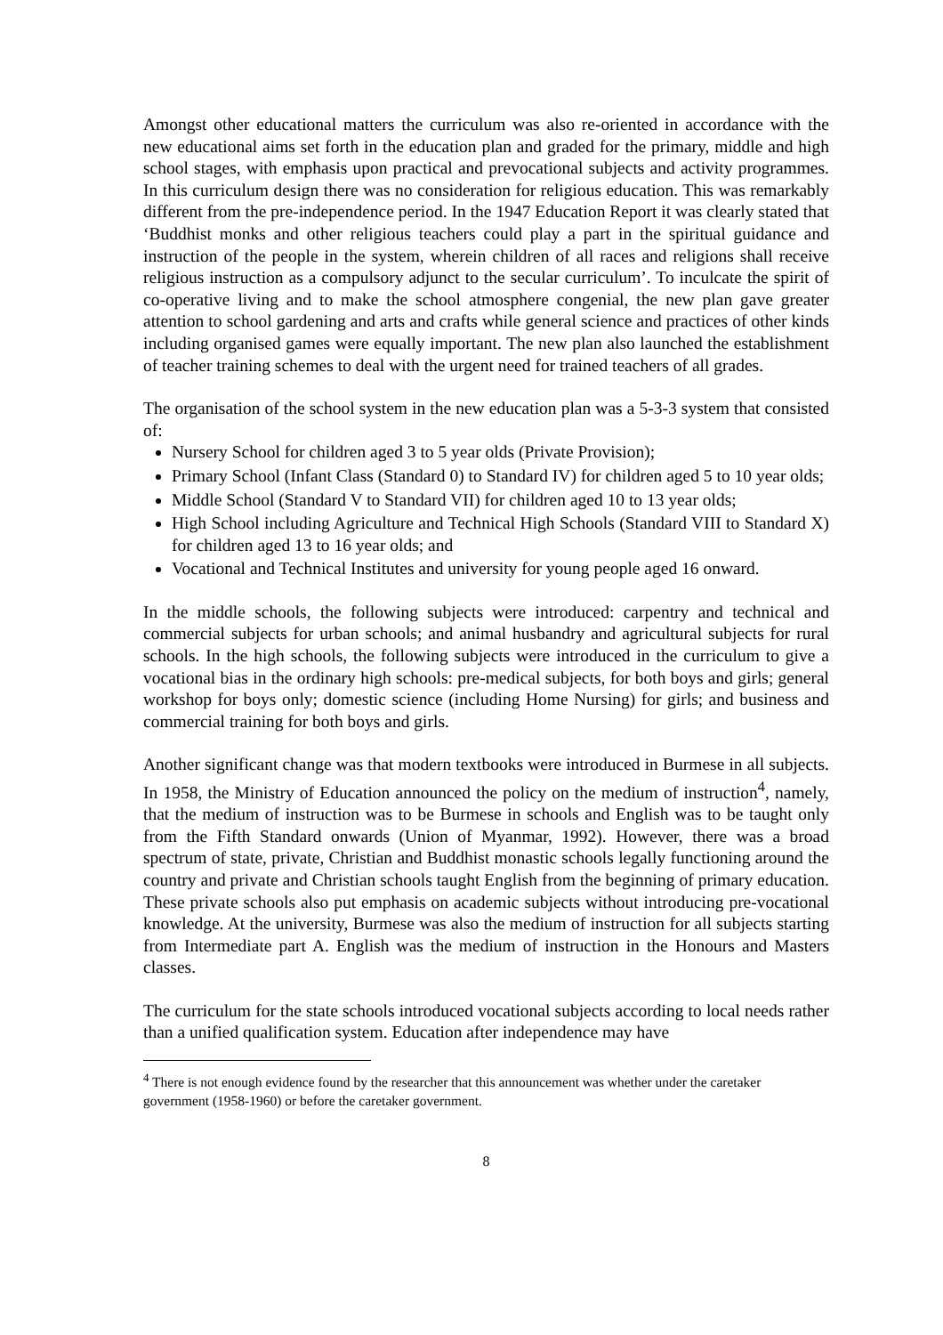Amongst other educational matters the curriculum was also re-oriented in accordance with the new educational aims set forth in the education plan and graded for the primary, middle and high school stages, with emphasis upon practical and prevocational subjects and activity programmes. In this curriculum design there was no consideration for religious education. This was remarkably different from the pre-independence period. In the 1947 Education Report it was clearly stated that ‘Buddhist monks and other religious teachers could play a part in the spiritual guidance and instruction of the people in the system, wherein children of all races and religions shall receive religious instruction as a compulsory adjunct to the secular curriculum’. To inculcate the spirit of co-operative living and to make the school atmosphere congenial, the new plan gave greater attention to school gardening and arts and crafts while general science and practices of other kinds including organised games were equally important. The new plan also launched the establishment of teacher training schemes to deal with the urgent need for trained teachers of all grades.
The organisation of the school system in the new education plan was a 5-3-3 system that consisted of:
Nursery School for children aged 3 to 5 year olds (Private Provision);
Primary School (Infant Class (Standard 0) to Standard IV) for children aged 5 to 10 year olds;
Middle School (Standard V to Standard VII) for children aged 10 to 13 year olds;
High School including Agriculture and Technical High Schools (Standard VIII to Standard X) for children aged 13 to 16 year olds; and
Vocational and Technical Institutes and university for young people aged 16 onward.
In the middle schools, the following subjects were introduced: carpentry and technical and commercial subjects for urban schools; and animal husbandry and agricultural subjects for rural schools. In the high schools, the following subjects were introduced in the curriculum to give a vocational bias in the ordinary high schools: pre-medical subjects, for both boys and girls; general workshop for boys only; domestic science (including Home Nursing) for girls; and business and commercial training for both boys and girls.
Another significant change was that modern textbooks were introduced in Burmese in all subjects. In 1958, the Ministry of Education announced the policy on the medium of instruction<sup>4</sup>, namely, that the medium of instruction was to be Burmese in schools and English was to be taught only from the Fifth Standard onwards (Union of Myanmar, 1992). However, there was a broad spectrum of state, private, Christian and Buddhist monastic schools legally functioning around the country and private and Christian schools taught English from the beginning of primary education. These private schools also put emphasis on academic subjects without introducing pre-vocational knowledge. At the university, Burmese was also the medium of instruction for all subjects starting from Intermediate part A. English was the medium of instruction in the Honours and Masters classes.
The curriculum for the state schools introduced vocational subjects according to local needs rather than a unified qualification system. Education after independence may have
<sup>4</sup> There is not enough evidence found by the researcher that this announcement was whether under the caretaker government (1958-1960) or before the caretaker government.
8